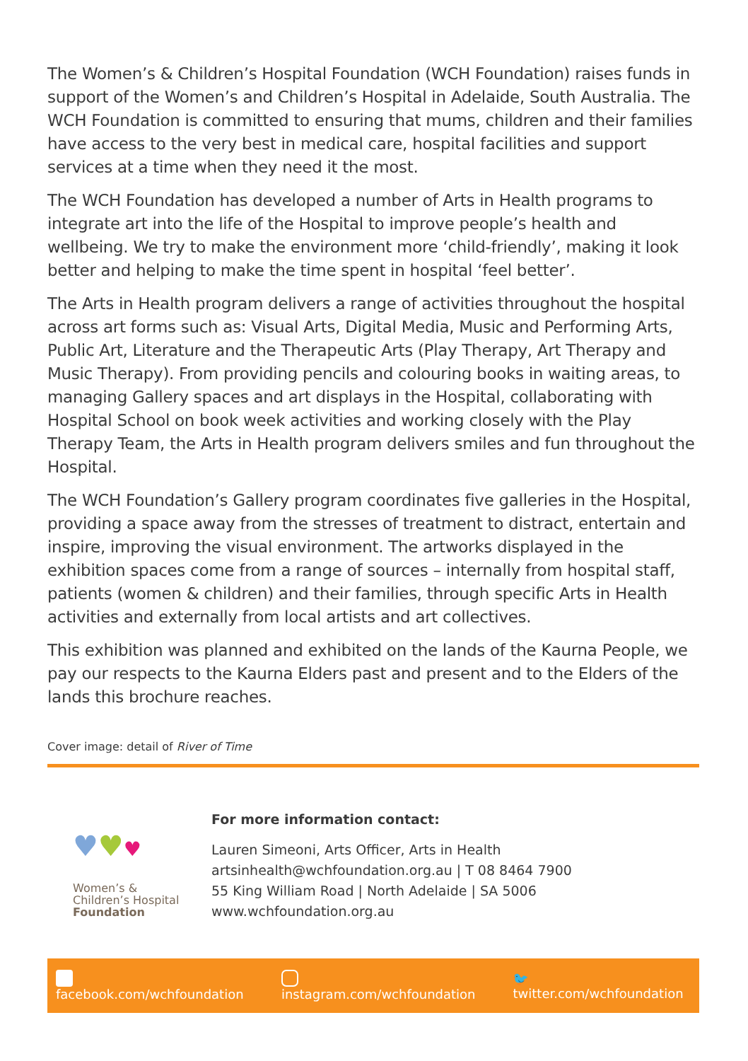The Women’s & Children’s Hospital Foundation (WCH Foundation) raises funds in support of the Women’s and Children’s Hospital in Adelaide, South Australia. The WCH Foundation is committed to ensuring that mums, children and their families have access to the very best in medical care, hospital facilities and support services at a time when they need it the most.
The WCH Foundation has developed a number of Arts in Health programs to integrate art into the life of the Hospital to improve people’s health and wellbeing. We try to make the environment more ‘child-friendly’, making it look better and helping to make the time spent in hospital ‘feel better’.
The Arts in Health program delivers a range of activities throughout the hospital across art forms such as: Visual Arts, Digital Media, Music and Performing Arts, Public Art, Literature and the Therapeutic Arts (Play Therapy, Art Therapy and Music Therapy). From providing pencils and colouring books in waiting areas, to managing Gallery spaces and art displays in the Hospital, collaborating with Hospital School on book week activities and working closely with the Play Therapy Team, the Arts in Health program delivers smiles and fun throughout the Hospital.
The WCH Foundation’s Gallery program coordinates five galleries in the Hospital, providing a space away from the stresses of treatment to distract, entertain and inspire, improving the visual environment. The artworks displayed in the exhibition spaces come from a range of sources – internally from hospital staff, patients (women & children) and their families, through specific Arts in Health activities and externally from local artists and art collectives.
This exhibition was planned and exhibited on the lands of the Kaurna People, we pay our respects to the Kaurna Elders past and present and to the Elders of the lands this brochure reaches.
Cover image: detail of River of Time
♥♥♥
Women’s &
Children’s Hospital
Foundation
For more information contact:
Lauren Simeoni, Arts Officer, Arts in Health
artsinhealth@wchfoundation.org.au | T 08 8464 7900
55 King William Road | North Adelaide | SA 5006
www.wchfoundation.org.au
facebook.com/wchfoundation instagram.com/wchfoundation 🐦 twitter.com/wchfoundation